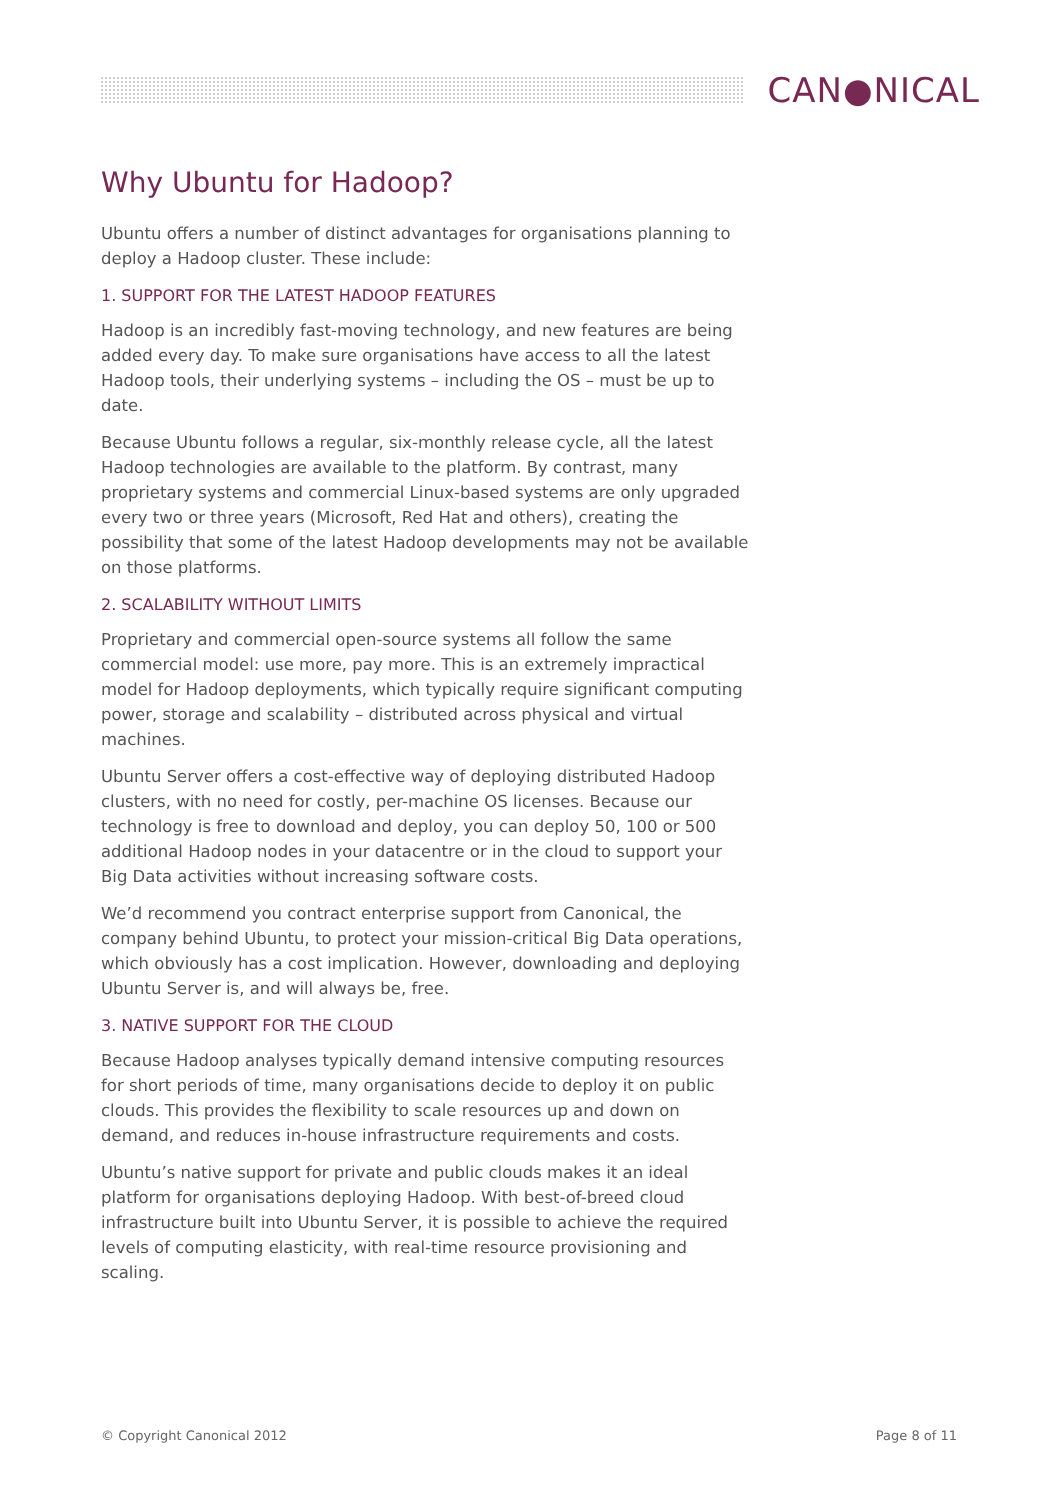CAN●NICAL
Why Ubuntu for Hadoop?
Ubuntu offers a number of distinct advantages for organisations planning to deploy a Hadoop cluster. These include:
1. SUPPORT FOR THE LATEST HADOOP FEATURES
Hadoop is an incredibly fast-moving technology, and new features are being added every day. To make sure organisations have access to all the latest Hadoop tools, their underlying systems – including the OS – must be up to date.
Because Ubuntu follows a regular, six-monthly release cycle, all the latest Hadoop technologies are available to the platform. By contrast, many proprietary systems and commercial Linux-based systems are only upgraded every two or three years (Microsoft, Red Hat and others), creating the possibility that some of the latest Hadoop developments may not be available on those platforms.
2. SCALABILITY WITHOUT LIMITS
Proprietary and commercial open-source systems all follow the same commercial model: use more, pay more. This is an extremely impractical model for Hadoop deployments, which typically require significant computing power, storage and scalability – distributed across physical and virtual machines.
Ubuntu Server offers a cost-effective way of deploying distributed Hadoop clusters, with no need for costly, per-machine OS licenses. Because our technology is free to download and deploy, you can deploy 50, 100 or 500 additional Hadoop nodes in your datacentre or in the cloud to support your Big Data activities without increasing software costs.
We’d recommend you contract enterprise support from Canonical, the company behind Ubuntu, to protect your mission-critical Big Data operations, which obviously has a cost implication. However, downloading and deploying Ubuntu Server is, and will always be, free.
3. NATIVE SUPPORT FOR THE CLOUD
Because Hadoop analyses typically demand intensive computing resources for short periods of time, many organisations decide to deploy it on public clouds. This provides the flexibility to scale resources up and down on demand, and reduces in-house infrastructure requirements and costs.
Ubuntu’s native support for private and public clouds makes it an ideal platform for organisations deploying Hadoop. With best-of-breed cloud infrastructure built into Ubuntu Server, it is possible to achieve the required levels of computing elasticity, with real-time resource provisioning and scaling.
© Copyright Canonical 2012 Page 8 of 11